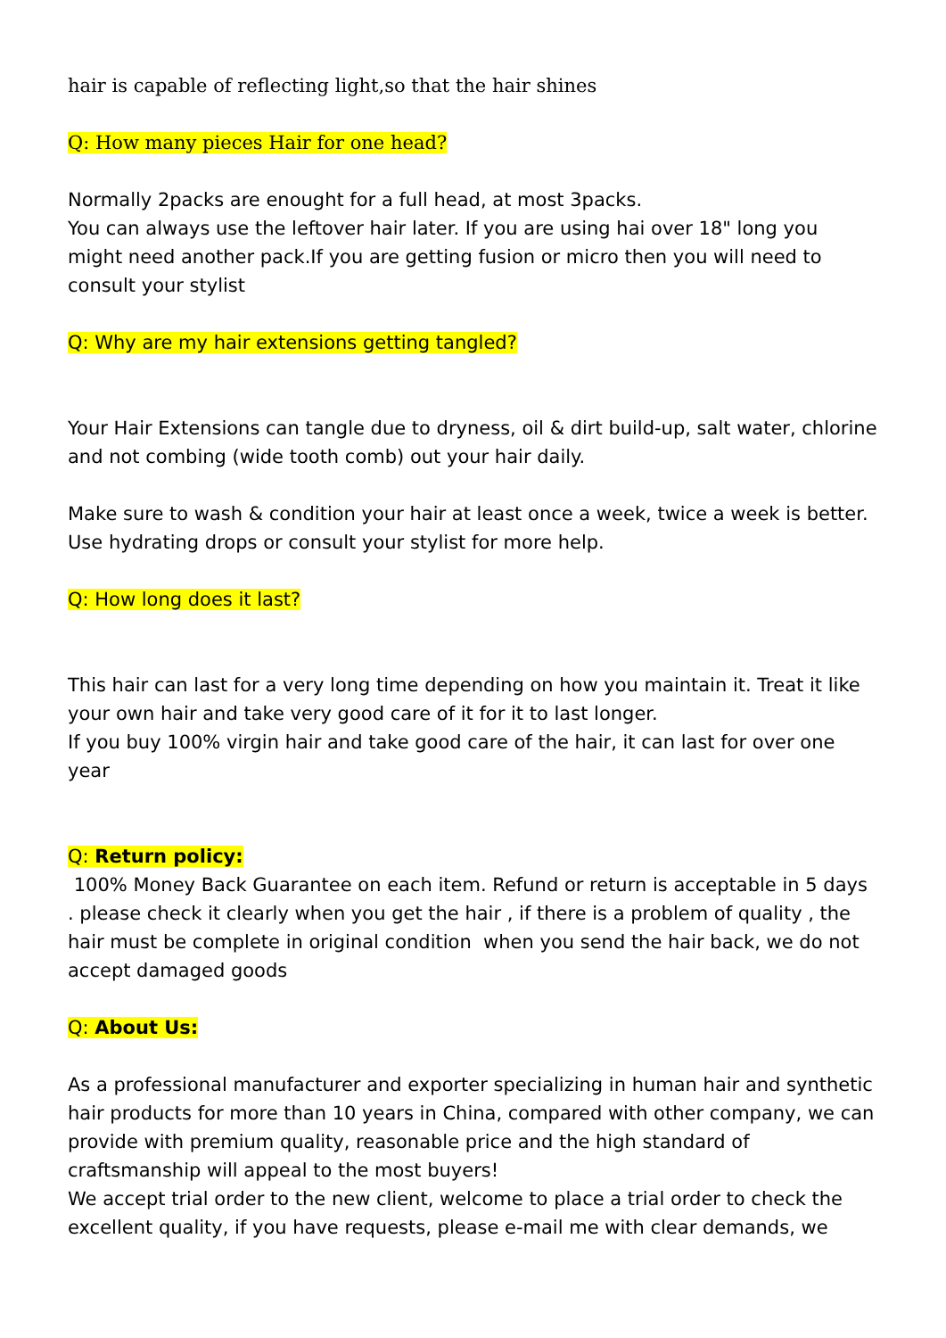hair is capable of reflecting light,so that the hair shines
Q: How many pieces Hair for one head?
Normally 2packs are enought for a full head, at most 3packs.
You can always use the leftover hair later. If you are using hai over 18" long you might need another pack.If you are getting fusion or micro then you will need to consult your stylist
Q: Why are my hair extensions getting tangled?
Your Hair Extensions can tangle due to dryness, oil & dirt build-up, salt water, chlorine and not combing (wide tooth comb) out your hair daily.
Make sure to wash & condition your hair at least once a week, twice a week is better. Use hydrating drops or consult your stylist for more help.
Q: How long does it last?
This hair can last for a very long time depending on how you maintain it. Treat it like your own hair and take very good care of it for it to last longer.
If you buy 100% virgin hair and take good care of the hair, it can last for over one year
Q: Return policy:
100% Money Back Guarantee on each item. Refund or return is acceptable in 5 days . please check it clearly when you get the hair , if there is a problem of quality , the hair must be complete in original condition when you send the hair back, we do not accept damaged goods
Q: About Us:
As a professional manufacturer and exporter specializing in human hair and synthetic hair products for more than 10 years in China, compared with other company, we can provide with premium quality, reasonable price and the high standard of craftsmanship will appeal to the most buyers!
We accept trial order to the new client, welcome to place a trial order to check the excellent quality, if you have requests, please e-mail me with clear demands, we